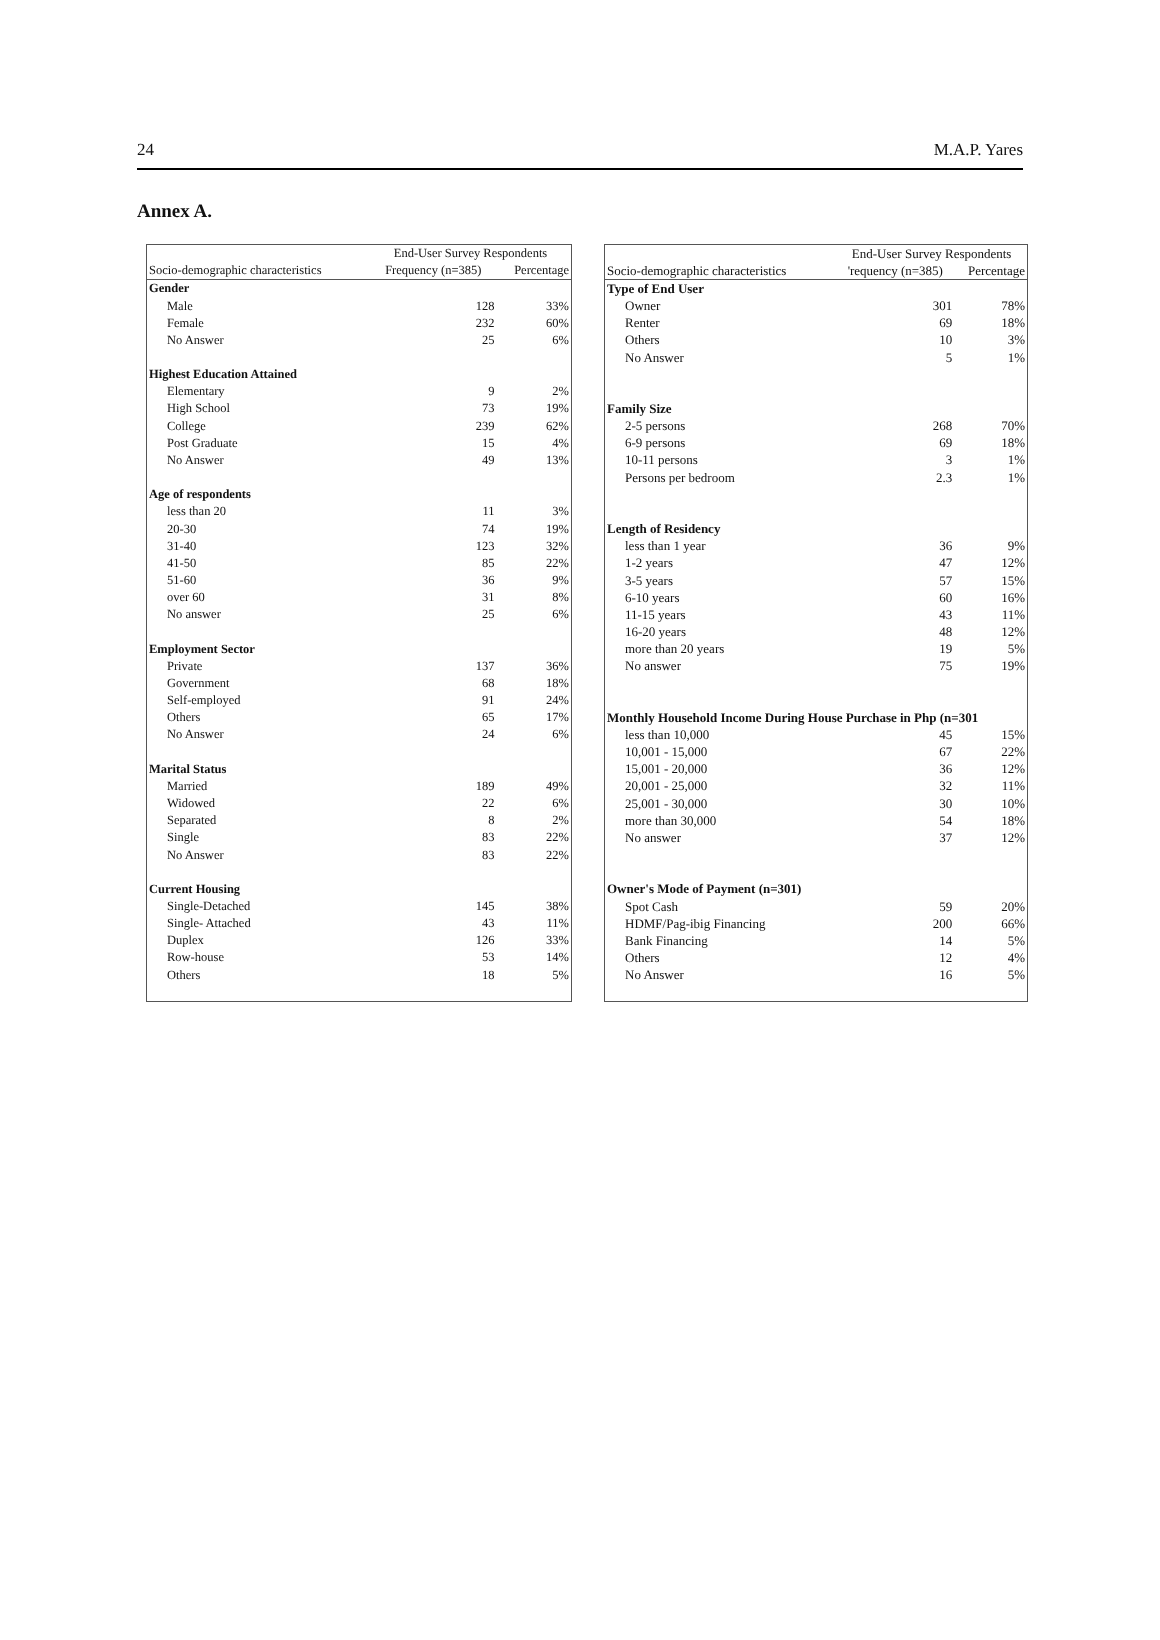24 M.A.P. Yares
Annex A.
| | End-User Survey Respondents | |
| --- | --- | --- |
| Socio-demographic characteristics | Frequency (n=385) | Percentage |
| Gender | | |
| Male | 128 | 33% |
| Female | 232 | 60% |
| No Answer | 25 | 6% |
| Highest Education Attained | | |
| Elementary | 9 | 2% |
| High School | 73 | 19% |
| College | 239 | 62% |
| Post Graduate | 15 | 4% |
| No Answer | 49 | 13% |
| Age of respondents | | |
| less than 20 | 11 | 3% |
| 20-30 | 74 | 19% |
| 31-40 | 123 | 32% |
| 41-50 | 85 | 22% |
| 51-60 | 36 | 9% |
| over 60 | 31 | 8% |
| No answer | 25 | 6% |
| Employment Sector | | |
| Private | 137 | 36% |
| Government | 68 | 18% |
| Self-employed | 91 | 24% |
| Others | 65 | 17% |
| No Answer | 24 | 6% |
| Marital Status | | |
| Married | 189 | 49% |
| Widowed | 22 | 6% |
| Separated | 8 | 2% |
| Single | 83 | 22% |
| No Answer | 83 | 22% |
| Current Housing | | |
| Single-Detached | 145 | 38% |
| Single- Attached | 43 | 11% |
| Duplex | 126 | 33% |
| Row-house | 53 | 14% |
| Others | 18 | 5% |
| | End-User Survey Respondents | |
| --- | --- | --- |
| Socio-demographic characteristics | 'requency (n=385) | Percentage |
| Type of End User | | |
| Owner | 301 | 78% |
| Renter | 69 | 18% |
| Others | 10 | 3% |
| No Answer | 5 | 1% |
| Family Size | | |
| 2-5 persons | 268 | 70% |
| 6-9 persons | 69 | 18% |
| 10-11 persons | 3 | 1% |
| Persons per bedroom | 2.3 | 1% |
| Length of Residency | | |
| less than 1 year | 36 | 9% |
| 1-2 years | 47 | 12% |
| 3-5 years | 57 | 15% |
| 6-10 years | 60 | 16% |
| 11-15 years | 43 | 11% |
| 16-20 years | 48 | 12% |
| more than 20 years | 19 | 5% |
| No answer | 75 | 19% |
| Monthly Household Income During House Purchase in Php (n=301 | | |
| less than 10,000 | 45 | 15% |
| 10,001 - 15,000 | 67 | 22% |
| 15,001 - 20,000 | 36 | 12% |
| 20,001 - 25,000 | 32 | 11% |
| 25,001 - 30,000 | 30 | 10% |
| more than 30,000 | 54 | 18% |
| No answer | 37 | 12% |
| Owner's Mode of Payment (n=301) | | |
| Spot Cash | 59 | 20% |
| HDMF/Pag-ibig Financing | 200 | 66% |
| Bank Financing | 14 | 5% |
| Others | 12 | 4% |
| No Answer | 16 | 5% |